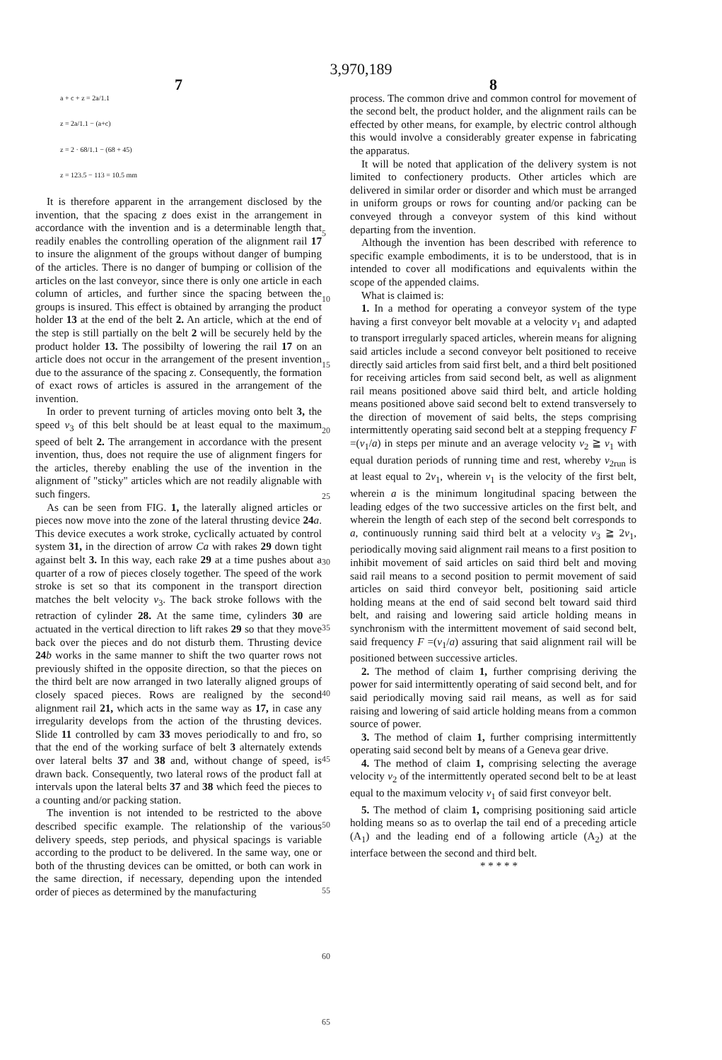3,970,189
7
a + c + z = 2a/1.1
z = 2a/1.1 − (a+c)
z = 2 · 68/1.1 − (68 + 45)
z = 123.5 − 113 = 10.5 mm
It is therefore apparent in the arrangement disclosed by the invention, that the spacing z does exist in the arrangement in accordance with the invention and is a determinable length that readily enables the controlling operation of the alignment rail 17 to insure the alignment of the groups without danger of bumping of the articles. There is no danger of bumping or collision of the articles on the last conveyor, since there is only one article in each column of articles, and further since the spacing between the groups is insured. This effect is obtained by arranging the product holder 13 at the end of the belt 2. An article, which at the end of the step is still partially on the belt 2 will be securely held by the product holder 13. The possibilty of lowering the rail 17 on an article does not occur in the arrangement of the present invention due to the assurance of the spacing z. Consequently, the formation of exact rows of articles is assured in the arrangement of the invention.
In order to prevent turning of articles moving onto belt 3, the speed v<sub>3</sub> of this belt should be at least equal to the maximum speed of belt 2. The arrangement in accordance with the present invention, thus, does not require the use of alignment fingers for the articles, thereby enabling the use of the invention in the alignment of "sticky" articles which are not readily alignable with such fingers.
As can be seen from FIG. 1, the laterally aligned articles or pieces now move into the zone of the lateral thrusting device 24 a. This device executes a work stroke, cyclically actuated by control system 31, in the direction of arrow Ca with rakes 29 down tight against belt 3. In this way, each rake 29 at a time pushes about a quarter of a row of pieces closely together. The speed of the work stroke is set so that its component in the transport direction matches the belt velocity v<sub>3</sub>. The back stroke follows with the retraction of cylinder 28. At the same time, cylinders 30 are actuated in the vertical direction to lift rakes 29 so that they move back over the pieces and do not disturb them. Thrusting device 24 b works in the same manner to shift the two quarter rows not previously shifted in the opposite direction, so that the pieces on the third belt are now arranged in two laterally aligned groups of closely spaced pieces. Rows are realigned by the second alignment rail 21, which acts in the same way as 17, in case any irregularity develops from the action of the thrusting devices. Slide 11 controlled by cam 33 moves periodically to and fro, so that the end of the working surface of belt 3 alternately extends over lateral belts 37 and 38 and, without change of speed, is drawn back. Consequently, two lateral rows of the product fall at intervals upon the lateral belts 37 and 38 which feed the pieces to a counting and/or packing station.
The invention is not intended to be restricted to the above described specific example. The relationship of the various delivery speeds, step periods, and physical spacings is variable according to the product to be delivered. In the same way, one or both of the thrusting devices can be omitted, or both can work in the same direction, if necessary, depending upon the intended order of pieces as determined by the manufacturing
5
10
15
20
25
30
35
40
45
50
55
60
65
8
process. The common drive and common control for movement of the second belt, the product holder, and the alignment rails can be effected by other means, for example, by electric control although this would involve a considerably greater expense in fabricating the apparatus.
It will be noted that application of the delivery system is not limited to confectionery products. Other articles which are delivered in similar order or disorder and which must be arranged in uniform groups or rows for counting and/or packing can be conveyed through a conveyor system of this kind without departing from the invention.
Although the invention has been described with reference to specific example embodiments, it is to be understood, that is in intended to cover all modifications and equivalents within the scope of the appended claims.
What is claimed is:
1. In a method for operating a conveyor system of the type having a first conveyor belt movable at a velocity v<sub>1</sub> and adapted to transport irregularly spaced articles, wherein means for aligning said articles include a second conveyor belt positioned to receive directly said articles from said first belt, and a third belt positioned for receiving articles from said second belt, as well as alignment rail means positioned above said third belt, and article holding means positioned above said second belt to extend transversely to the direction of movement of said belts, the steps comprising intermittently operating said second belt at a stepping frequency F =(v<sub>1</sub>/a) in steps per minute and an average velocity v<sub>2</sub> ≧ v<sub>1</sub> with equal duration periods of running time and rest, whereby v<sub>2run</sub> is at least equal to 2v<sub>1</sub>, wherein v<sub>1</sub> is the velocity of the first belt, wherein a is the minimum longitudinal spacing between the leading edges of the two successive articles on the first belt, and wherein the length of each step of the second belt corresponds to a, continuously running said third belt at a velocity v<sub>3</sub> ≧ 2v<sub>1</sub>, periodically moving said alignment rail means to a first position to inhibit movement of said articles on said third belt and moving said rail means to a second position to permit movement of said articles on said third conveyor belt, positioning said article holding means at the end of said second belt toward said third belt, and raising and lowering said article holding means in synchronism with the intermittent movement of said second belt, said frequency F =(v<sub>1</sub>/a) assuring that said alignment rail will be positioned between successive articles.
2. The method of claim 1, further comprising deriving the power for said intermittently operating of said second belt, and for said periodically moving said rail means, as well as for said raising and lowering of said article holding means from a common source of power.
3. The method of claim 1, further comprising intermittently operating said second belt by means of a Geneva gear drive.
4. The method of claim 1, comprising selecting the average velocity v<sub>2</sub> of the intermittently operated second belt to be at least equal to the maximum velocity v<sub>1</sub> of said first conveyor belt.
5. The method of claim 1, comprising positioning said article holding means so as to overlap the tail end of a preceding article (A<sub>1</sub>) and the leading end of a following article (A<sub>2</sub>) at the interface between the second and third belt.
* * * * *